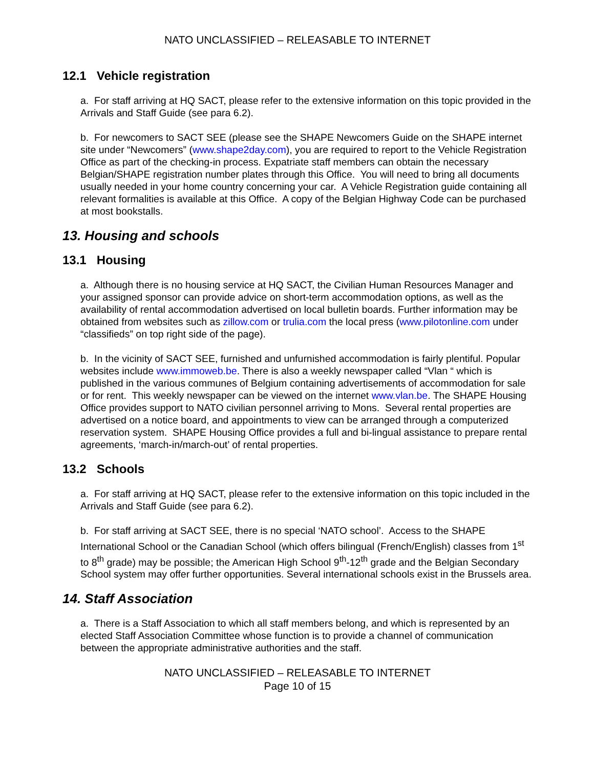NATO UNCLASSIFIED – RELEASABLE TO INTERNET
12.1 Vehicle registration
a. For staff arriving at HQ SACT, please refer to the extensive information on this topic provided in the Arrivals and Staff Guide (see para 6.2).
b. For newcomers to SACT SEE (please see the SHAPE Newcomers Guide on the SHAPE internet site under “Newcomers” (www.shape2day.com), you are required to report to the Vehicle Registration Office as part of the checking-in process. Expatriate staff members can obtain the necessary Belgian/SHAPE registration number plates through this Office. You will need to bring all documents usually needed in your home country concerning your car. A Vehicle Registration guide containing all relevant formalities is available at this Office. A copy of the Belgian Highway Code can be purchased at most bookstalls.
13. Housing and schools
13.1 Housing
a. Although there is no housing service at HQ SACT, the Civilian Human Resources Manager and your assigned sponsor can provide advice on short-term accommodation options, as well as the availability of rental accommodation advertised on local bulletin boards. Further information may be obtained from websites such as zillow.com or trulia.com the local press (www.pilotonline.com under “classifieds” on top right side of the page).
b. In the vicinity of SACT SEE, furnished and unfurnished accommodation is fairly plentiful. Popular websites include www.immoweb.be. There is also a weekly newspaper called “Vlan “ which is published in the various communes of Belgium containing advertisements of accommodation for sale or for rent. This weekly newspaper can be viewed on the internet www.vlan.be. The SHAPE Housing Office provides support to NATO civilian personnel arriving to Mons. Several rental properties are advertised on a notice board, and appointments to view can be arranged through a computerized reservation system. SHAPE Housing Office provides a full and bi-lingual assistance to prepare rental agreements, ‘march-in/march-out’ of rental properties.
13.2 Schools
a. For staff arriving at HQ SACT, please refer to the extensive information on this topic included in the Arrivals and Staff Guide (see para 6.2).
b. For staff arriving at SACT SEE, there is no special ‘NATO school’. Access to the SHAPE International School or the Canadian School (which offers bilingual (French/English) classes from 1<sup>st</sup> to 8<sup>th</sup> grade) may be possible; the American High School 9<sup>th</sup>-12<sup>th</sup> grade and the Belgian Secondary School system may offer further opportunities. Several international schools exist in the Brussels area.
14. Staff Association
a. There is a Staff Association to which all staff members belong, and which is represented by an elected Staff Association Committee whose function is to provide a channel of communication between the appropriate administrative authorities and the staff.
NATO UNCLASSIFIED – RELEASABLE TO INTERNET
Page 10 of 15